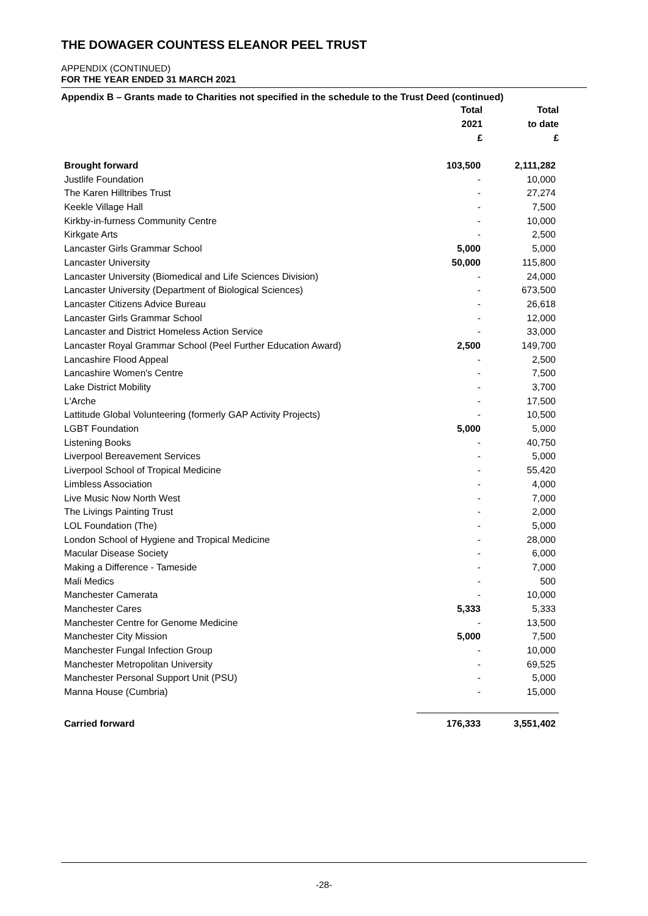THE DOWAGER COUNTESS ELEANOR PEEL TRUST
APPENDIX (CONTINUED)
FOR THE YEAR ENDED 31 MARCH 2021
Appendix B – Grants made to Charities not specified in the schedule to the Trust Deed (continued)
| | Total | Total |
| --- | --- | --- |
| | 2021 | to date |
| | £ | £ |
| Brought forward | 103,500 | 2,111,282 |
| Justlife Foundation | - | 10,000 |
| The Karen Hilltribes Trust | - | 27,274 |
| Keekle Village Hall | - | 7,500 |
| Kirkby-in-furness Community Centre | - | 10,000 |
| Kirkgate Arts | - | 2,500 |
| Lancaster Girls Grammar School | 5,000 | 5,000 |
| Lancaster University | 50,000 | 115,800 |
| Lancaster University (Biomedical and Life Sciences Division) | - | 24,000 |
| Lancaster University (Department of Biological Sciences) | - | 673,500 |
| Lancaster Citizens Advice Bureau | - | 26,618 |
| Lancaster Girls Grammar School | - | 12,000 |
| Lancaster and District Homeless Action Service | - | 33,000 |
| Lancaster Royal Grammar School (Peel Further Education Award) | 2,500 | 149,700 |
| Lancashire Flood Appeal | - | 2,500 |
| Lancashire Women's Centre | - | 7,500 |
| Lake District Mobility | - | 3,700 |
| L'Arche | - | 17,500 |
| Lattitude Global Volunteering (formerly GAP Activity Projects) | - | 10,500 |
| LGBT Foundation | 5,000 | 5,000 |
| Listening Books | - | 40,750 |
| Liverpool Bereavement Services | - | 5,000 |
| Liverpool School of Tropical Medicine | - | 55,420 |
| Limbless Association | - | 4,000 |
| Live Music Now North West | - | 7,000 |
| The Livings Painting Trust | - | 2,000 |
| LOL Foundation (The) | - | 5,000 |
| London School of Hygiene and Tropical Medicine | - | 28,000 |
| Macular Disease Society | - | 6,000 |
| Making a Difference - Tameside | - | 7,000 |
| Mali Medics | - | 500 |
| Manchester Camerata | - | 10,000 |
| Manchester Cares | 5,333 | 5,333 |
| Manchester Centre for Genome Medicine | - | 13,500 |
| Manchester City Mission | 5,000 | 7,500 |
| Manchester Fungal Infection Group | - | 10,000 |
| Manchester Metropolitan University | - | 69,525 |
| Manchester Personal Support Unit (PSU) | - | 5,000 |
| Manna House (Cumbria) | - | 15,000 |
| Carried forward | 176,333 | 3,551,402 |
-28-